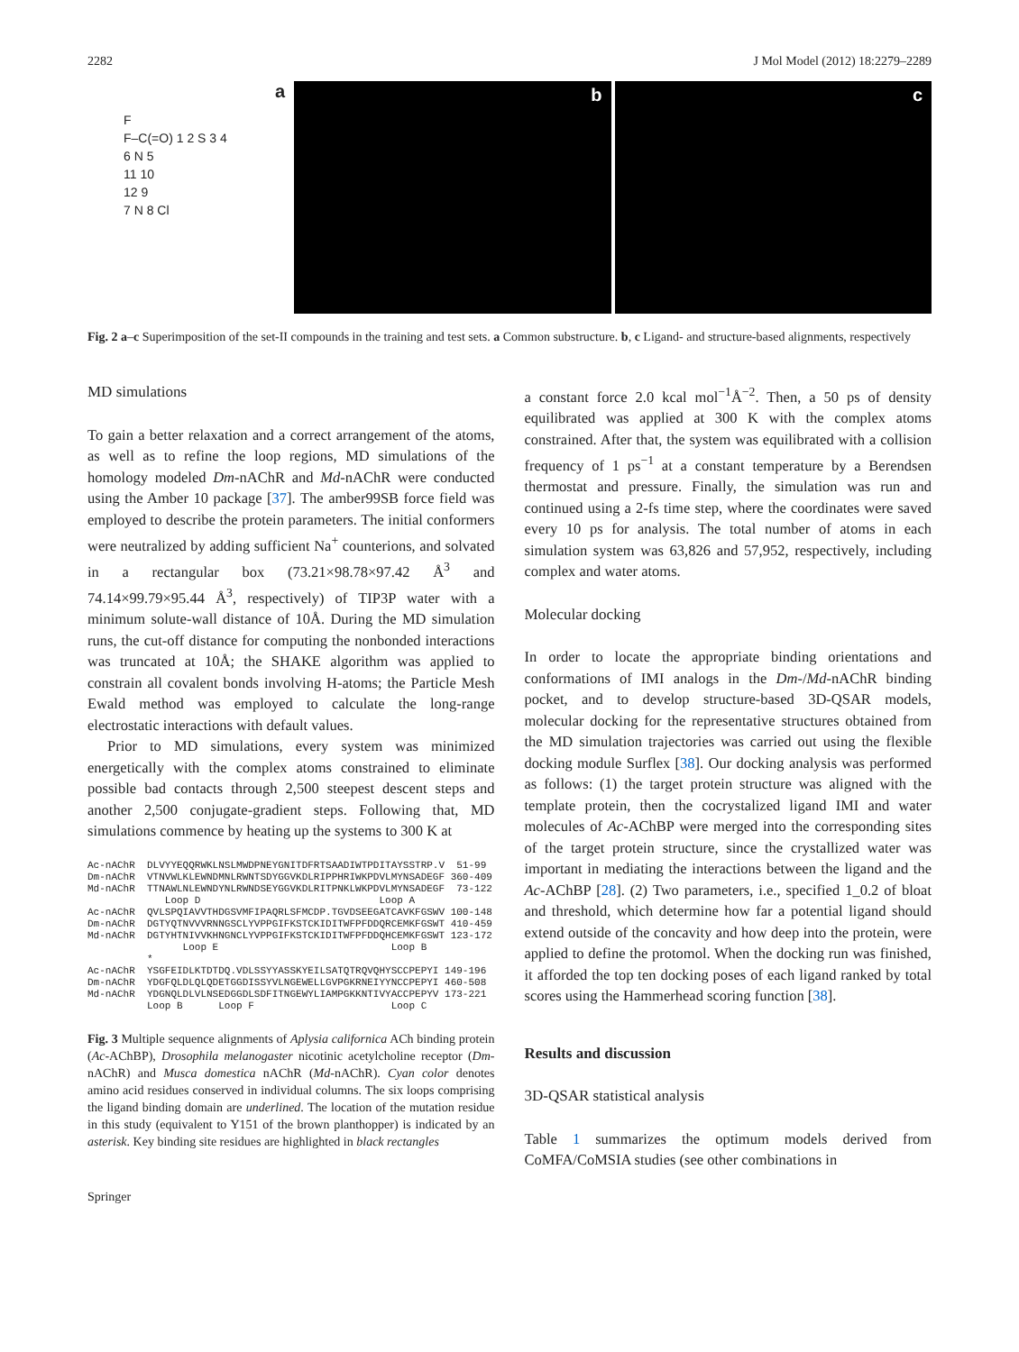2282 J Mol Model (2012) 18:2279–2289
a
F
F–C(=O) 1 2 S 3 4
6 N 5
11 10
12 9
7 N 8 Cl
b c
Fig. 2 a–c Superimposition of the set-II compounds in the training and test sets. a Common substructure. b, c Ligand- and structure-based alignments, respectively
MD simulations
To gain a better relaxation and a correct arrangement of the atoms, as well as to refine the loop regions, MD simulations of the homology modeled Dm-nAChR and Md-nAChR were conducted using the Amber 10 package [37]. The amber99SB force field was employed to describe the protein parameters. The initial conformers were neutralized by adding sufficient Na<sup>+</sup> counterions, and solvated in a rectangular box (73.21×98.78×97.42 Å<sup>3</sup> and 74.14×99.79×95.44 Å<sup>3</sup>, respectively) of TIP3P water with a minimum solute-wall distance of 10Å. During the MD simulation runs, the cut-off distance for computing the nonbonded interactions was truncated at 10Å; the SHAKE algorithm was applied to constrain all covalent bonds involving H-atoms; the Particle Mesh Ewald method was employed to calculate the long-range electrostatic interactions with default values.
Prior to MD simulations, every system was minimized energetically with the complex atoms constrained to eliminate possible bad contacts through 2,500 steepest descent steps and another 2,500 conjugate-gradient steps. Following that, MD simulations commence by heating up the systems to 300 K at
Ac-nAChR DLVYYEQQRWKLNSLMWDPNEYGNITDFRTSAADIWTPDITAYSSTRP.V 51-99 Dm-nAChR VTNVWLKLEWNDMNLRWNTSDYGGVKDLRIPPHRIWKPDVLMYNSADEGF 360-409 Md-nAChR TTNAWLNLEWNDYNLRWNDSEYGGVKDLRITPNKLWKPDVLMYNSADEGF 73-122 Loop D Loop A Ac-nAChR QVLSPQIAVVTHDGSVMFIPAQRLSFMCDP.TGVDSEEGATCAVKFGSWV 100-148 Dm-nAChR DGTYQTNVVVRNNGSCLYVPPGIFKSTCKIDITWFPFDDQRCEMKFGSWT 410-459 Md-nAChR DGTYHTNIVVKHNGNCLYVPPGIFKSTCKIDITWFPFDDQHCEMKFGSWT 123-172 Loop E Loop B * Ac-nAChR YSGFEIDLKTDTDQ.VDLSSYYASSKYEILSATQTRQVQHYSCCPEPYI 149-196 Dm-nAChR YDGFQLDLQLQDETGGDISSYVLNGEWELLGVPGKRNEIYYNCCPEPYI 460-508 Md-nAChR YDGNQLDLVLNSEDGGDLSDFITNGEWYLIAMPGKKNTIVYACCPEPYV 173-221 Loop B Loop F Loop C
Fig. 3 Multiple sequence alignments of Aplysia californica ACh binding protein (Ac-AChBP), Drosophila melanogaster nicotinic acetylcholine receptor (Dm-nAChR) and Musca domestica nAChR (Md-nAChR). Cyan color denotes amino acid residues conserved in individual columns. The six loops comprising the ligand binding domain are underlined. The location of the mutation residue in this study (equivalent to Y151 of the brown planthopper) is indicated by an asterisk. Key binding site residues are highlighted in black rectangles
Springer
a constant force 2.0 kcal mol<sup>−1</sup>Å<sup>−2</sup>. Then, a 50 ps of density equilibrated was applied at 300 K with the complex atoms constrained. After that, the system was equilibrated with a collision frequency of 1 ps<sup>−1</sup> at a constant temperature by a Berendsen thermostat and pressure. Finally, the simulation was run and continued using a 2-fs time step, where the coordinates were saved every 10 ps for analysis. The total number of atoms in each simulation system was 63,826 and 57,952, respectively, including complex and water atoms.
Molecular docking
In order to locate the appropriate binding orientations and conformations of IMI analogs in the Dm-/Md-nAChR binding pocket, and to develop structure-based 3D-QSAR models, molecular docking for the representative structures obtained from the MD simulation trajectories was carried out using the flexible docking module Surflex [38]. Our docking analysis was performed as follows: (1) the target protein structure was aligned with the template protein, then the cocrystalized ligand IMI and water molecules of Ac-AChBP were merged into the corresponding sites of the target protein structure, since the crystallized water was important in mediating the interactions between the ligand and the Ac-AChBP [28]. (2) Two parameters, i.e., specified 1_0.2 of bloat and threshold, which determine how far a potential ligand should extend outside of the concavity and how deep into the protein, were applied to define the protomol. When the docking run was finished, it afforded the top ten docking poses of each ligand ranked by total scores using the Hammerhead scoring function [38].
Results and discussion
3D-QSAR statistical analysis
Table 1 summarizes the optimum models derived from CoMFA/CoMSIA studies (see other combinations in